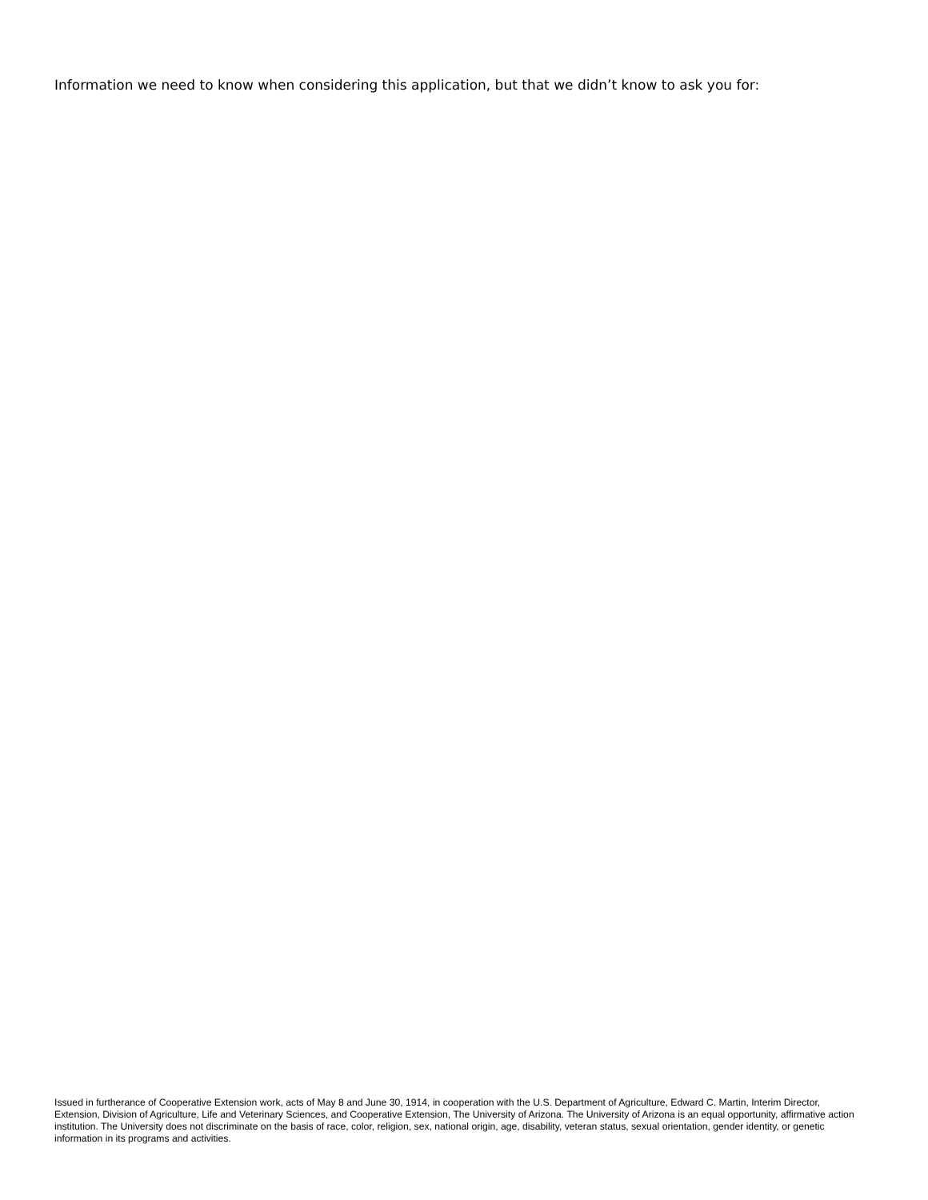Information we need to know when considering this application, but that we didn’t know to ask you for:
Issued in furtherance of Cooperative Extension work, acts of May 8 and June 30, 1914, in cooperation with the U.S. Department of Agriculture, Edward C. Martin, Interim Director, Extension, Division of Agriculture, Life and Veterinary Sciences, and Cooperative Extension, The University of Arizona. The University of Arizona is an equal opportunity, affirmative action institution. The University does not discriminate on the basis of race, color, religion, sex, national origin, age, disability, veteran status, sexual orientation, gender identity, or genetic information in its programs and activities.